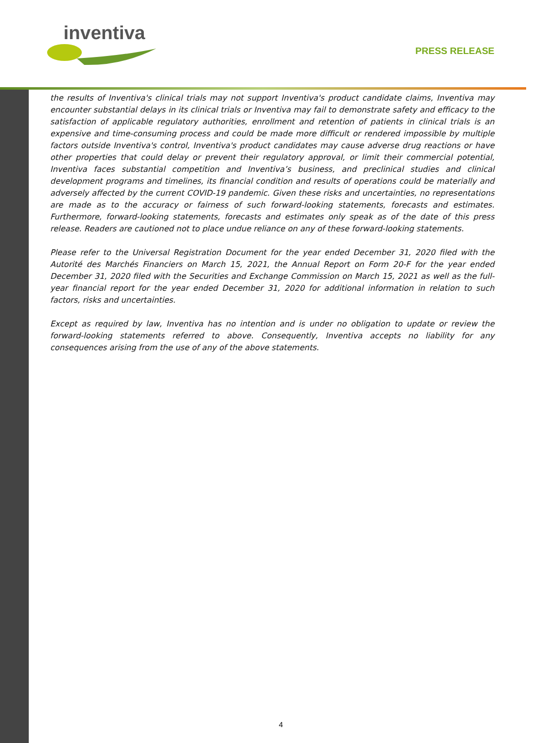inventiva
PRESS RELEASE
the results of Inventiva's clinical trials may not support Inventiva's product candidate claims, Inventiva may encounter substantial delays in its clinical trials or Inventiva may fail to demonstrate safety and efficacy to the satisfaction of applicable regulatory authorities, enrollment and retention of patients in clinical trials is an expensive and time-consuming process and could be made more difficult or rendered impossible by multiple factors outside Inventiva's control, Inventiva's product candidates may cause adverse drug reactions or have other properties that could delay or prevent their regulatory approval, or limit their commercial potential, Inventiva faces substantial competition and Inventiva’s business, and preclinical studies and clinical development programs and timelines, its financial condition and results of operations could be materially and adversely affected by the current COVID-19 pandemic. Given these risks and uncertainties, no representations are made as to the accuracy or fairness of such forward-looking statements, forecasts and estimates. Furthermore, forward-looking statements, forecasts and estimates only speak as of the date of this press release. Readers are cautioned not to place undue reliance on any of these forward-looking statements.
Please refer to the Universal Registration Document for the year ended December 31, 2020 filed with the Autorité des Marchés Financiers on March 15, 2021, the Annual Report on Form 20-F for the year ended December 31, 2020 filed with the Securities and Exchange Commission on March 15, 2021 as well as the full-year financial report for the year ended December 31, 2020 for additional information in relation to such factors, risks and uncertainties.
Except as required by law, Inventiva has no intention and is under no obligation to update or review the forward-looking statements referred to above. Consequently, Inventiva accepts no liability for any consequences arising from the use of any of the above statements.
4